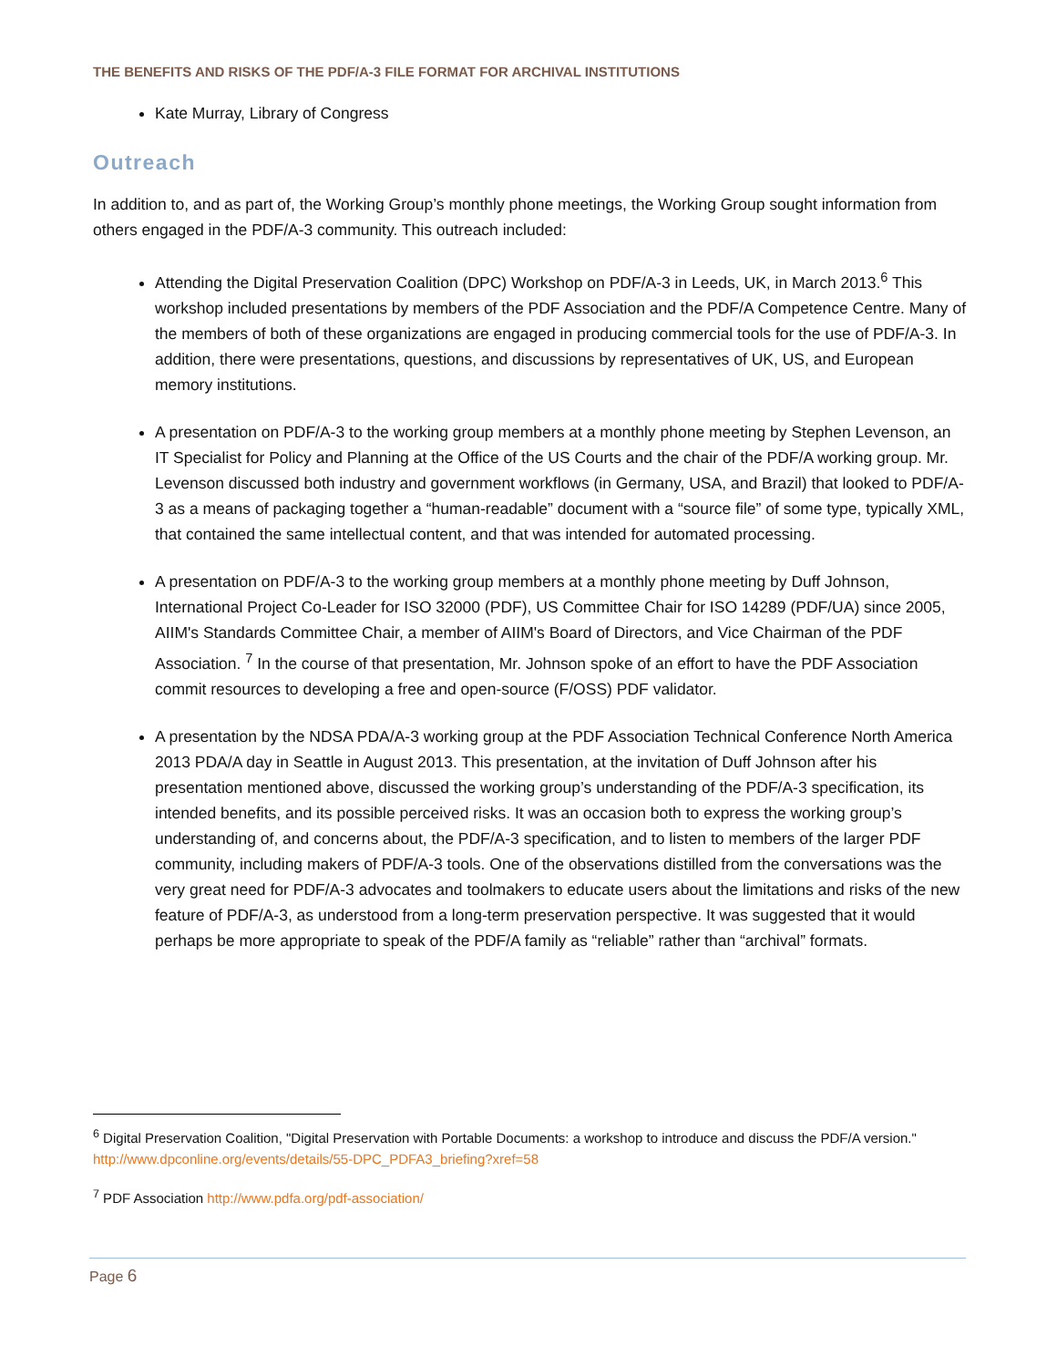THE BENEFITS AND RISKS OF THE PDF/A-3 FILE FORMAT FOR ARCHIVAL INSTITUTIONS
Kate Murray, Library of Congress
Outreach
In addition to, and as part of, the Working Group’s monthly phone meetings, the Working Group sought information from others engaged in the PDF/A-3 community. This outreach included:
Attending the Digital Preservation Coalition (DPC) Workshop on PDF/A-3 in Leeds, UK, in March 2013.<sup>6</sup> This workshop included presentations by members of the PDF Association and the PDF/A Competence Centre. Many of the members of both of these organizations are engaged in producing commercial tools for the use of PDF/A-3. In addition, there were presentations, questions, and discussions by representatives of UK, US, and European memory institutions.
A presentation on PDF/A-3 to the working group members at a monthly phone meeting by Stephen Levenson, an IT Specialist for Policy and Planning at the Office of the US Courts and the chair of the PDF/A working group. Mr. Levenson discussed both industry and government workflows (in Germany, USA, and Brazil) that looked to PDF/A-3 as a means of packaging together a “human-readable” document with a “source file” of some type, typically XML, that contained the same intellectual content, and that was intended for automated processing.
A presentation on PDF/A-3 to the working group members at a monthly phone meeting by Duff Johnson, International Project Co-Leader for ISO 32000 (PDF), US Committee Chair for ISO 14289 (PDF/UA) since 2005, AIIM's Standards Committee Chair, a member of AIIM's Board of Directors, and Vice Chairman of the PDF Association. <sup>7</sup> In the course of that presentation, Mr. Johnson spoke of an effort to have the PDF Association commit resources to developing a free and open-source (F/OSS) PDF validator.
A presentation by the NDSA PDA/A-3 working group at the PDF Association Technical Conference North America 2013 PDA/A day in Seattle in August 2013. This presentation, at the invitation of Duff Johnson after his presentation mentioned above, discussed the working group’s understanding of the PDF/A-3 specification, its intended benefits, and its possible perceived risks. It was an occasion both to express the working group’s understanding of, and concerns about, the PDF/A-3 specification, and to listen to members of the larger PDF community, including makers of PDF/A-3 tools. One of the observations distilled from the conversations was the very great need for PDF/A-3 advocates and toolmakers to educate users about the limitations and risks of the new feature of PDF/A-3, as understood from a long-term preservation perspective. It was suggested that it would perhaps be more appropriate to speak of the PDF/A family as “reliable” rather than “archival” formats.
<sup>6</sup> Digital Preservation Coalition, "Digital Preservation with Portable Documents: a workshop to introduce and discuss the PDF/A version." http://www.dpconline.org/events/details/55-DPC_PDFA3_briefing?xref=58
<sup>7</sup> PDF Association http://www.pdfa.org/pdf-association/
Page 6